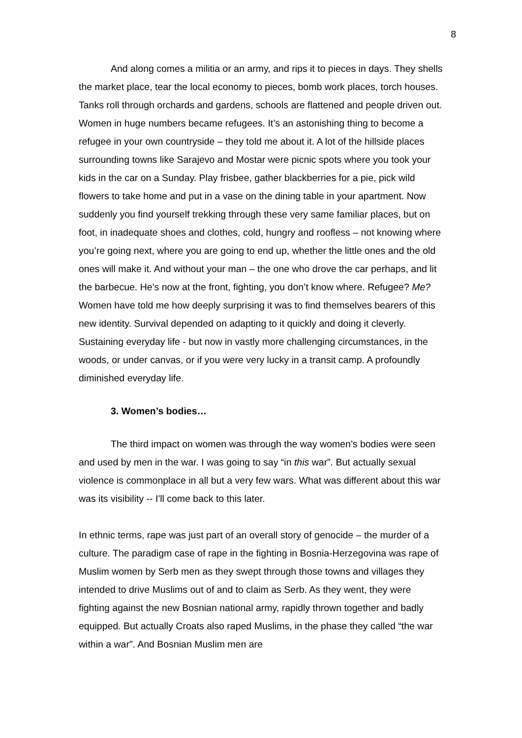8
And along comes a militia or an army, and rips it to pieces in days. They shells the market place, tear the local economy to pieces, bomb work places, torch houses. Tanks roll through orchards and gardens, schools are flattened and people driven out. Women in huge numbers became refugees. It’s an astonishing thing to become a refugee in your own countryside – they told me about it. A lot of the hillside places surrounding towns like Sarajevo and Mostar were picnic spots where you took your kids in the car on a Sunday. Play frisbee, gather blackberries for a pie, pick wild flowers to take home and put in a vase on the dining table in your apartment. Now suddenly you find yourself trekking through these very same familiar places, but on foot, in inadequate shoes and clothes, cold, hungry and roofless – not knowing where you’re going next, where you are going to end up, whether the little ones and the old ones will make it. And without your man – the one who drove the car perhaps, and lit the barbecue. He’s now at the front, fighting, you don’t know where. Refugee? Me? Women have told me how deeply surprising it was to find themselves bearers of this new identity. Survival depended on adapting to it quickly and doing it cleverly. Sustaining everyday life - but now in vastly more challenging circumstances, in the woods, or under canvas, or if you were very lucky in a transit camp. A profoundly diminished everyday life.
3. Women’s bodies…
The third impact on women was through the way women’s bodies were seen and used by men in the war. I was going to say “in this war”. But actually sexual violence is commonplace in all but a very few wars. What was different about this war was its visibility -- I'll come back to this later.
In ethnic terms, rape was just part of an overall story of genocide – the murder of a culture. The paradigm case of rape in the fighting in Bosnia-Herzegovina was rape of Muslim women by Serb men as they swept through those towns and villages they intended to drive Muslims out of and to claim as Serb. As they went, they were fighting against the new Bosnian national army, rapidly thrown together and badly equipped. But actually Croats also raped Muslims, in the phase they called “the war within a war”. And Bosnian Muslim men are